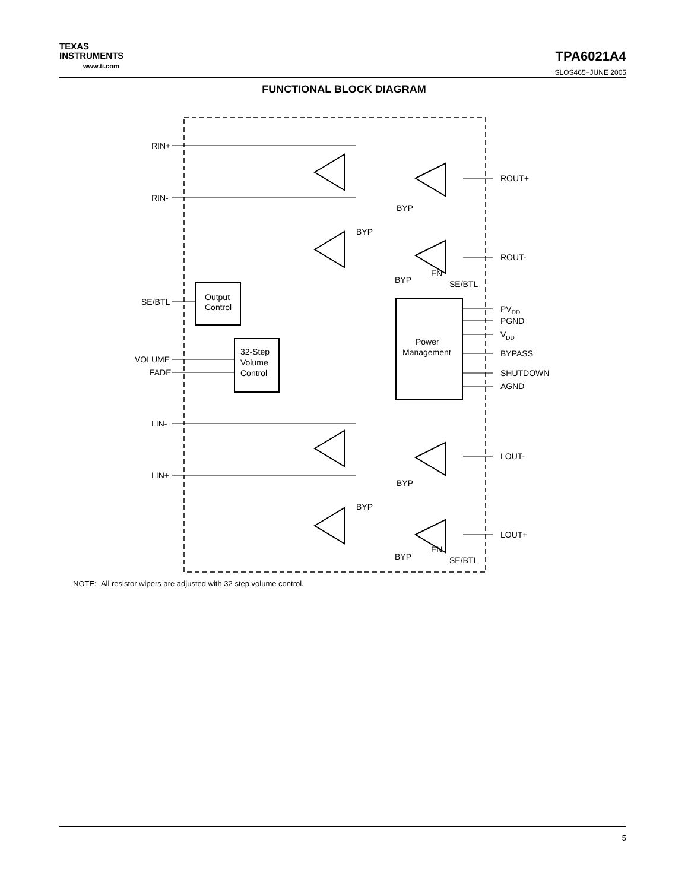TEXAS
INSTRUMENTS
www.ti.com
TPA6021A4
SLOS465−JUNE 2005
FUNCTIONAL BLOCK DIAGRAM
RIN+
RIN-
ROUT+
ROUT-
SE/BTL
Output
Control
32-Step
Volume
Control
VOLUME
FADE
Power
Management
PVDD
PGND
VDD
BYPASS
SHUTDOWN
AGND
LIN-
LIN+
LOUT-
LOUT+
BYP
BYP
BYP
EN
SE/BTL
BYP
BYP
BYP
EN
SE/BTL
NOTE: All resistor wipers are adjusted with 32 step volume control.
5